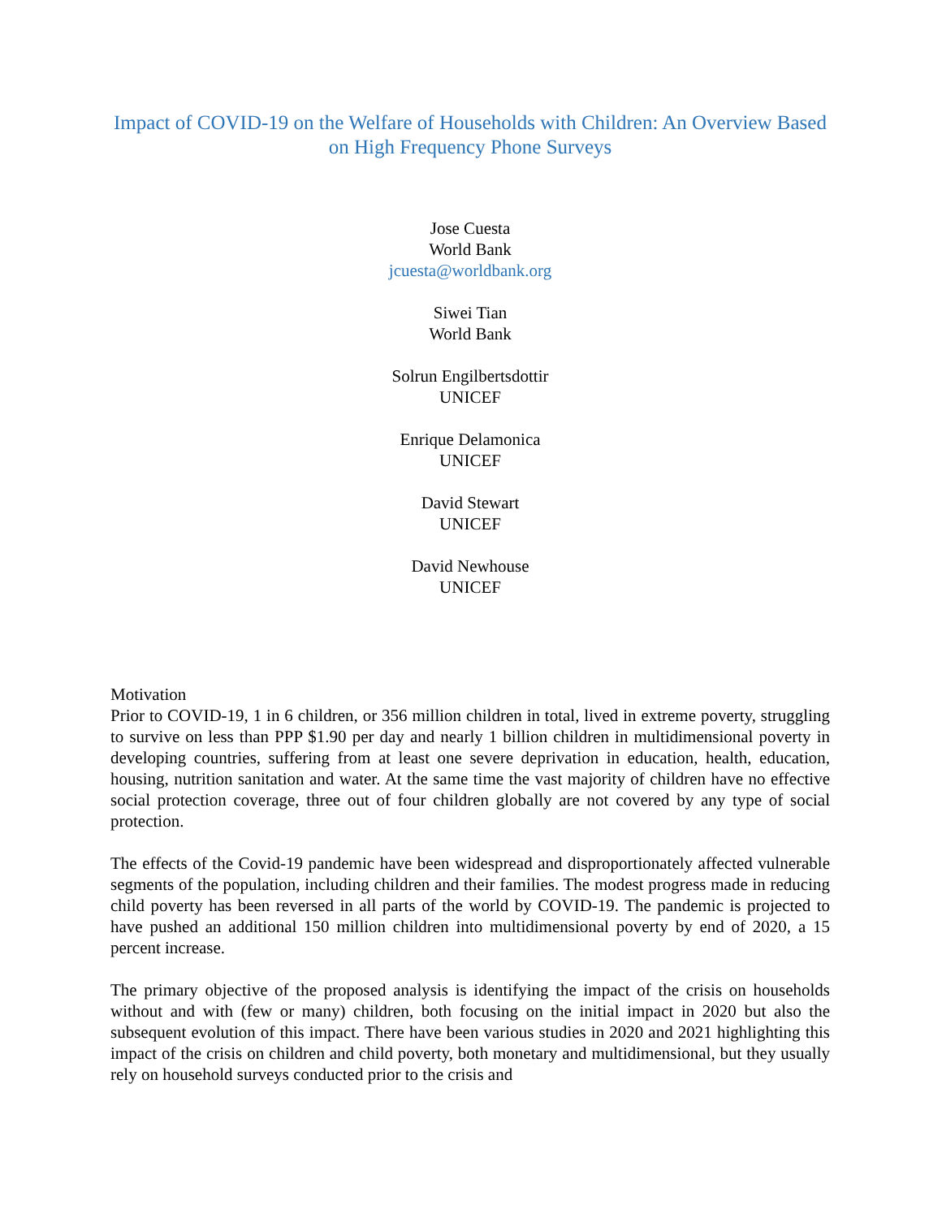Impact of COVID-19 on the Welfare of Households with Children: An Overview Based on High Frequency Phone Surveys
Jose Cuesta
World Bank
jcuesta@worldbank.org
Siwei Tian
World Bank
Solrun Engilbertsdottir
UNICEF
Enrique Delamonica
UNICEF
David Stewart
UNICEF
David Newhouse
UNICEF
Motivation
Prior to COVID-19, 1 in 6 children, or 356 million children in total, lived in extreme poverty, struggling to survive on less than PPP $1.90 per day and nearly 1 billion children in multidimensional poverty in developing countries, suffering from at least one severe deprivation in education, health, education, housing, nutrition sanitation and water. At the same time the vast majority of children have no effective social protection coverage, three out of four children globally are not covered by any type of social protection.
The effects of the Covid-19 pandemic have been widespread and disproportionately affected vulnerable segments of the population, including children and their families. The modest progress made in reducing child poverty has been reversed in all parts of the world by COVID-19. The pandemic is projected to have pushed an additional 150 million children into multidimensional poverty by end of 2020, a 15 percent increase.
The primary objective of the proposed analysis is identifying the impact of the crisis on households without and with (few or many) children, both focusing on the initial impact in 2020 but also the subsequent evolution of this impact. There have been various studies in 2020 and 2021 highlighting this impact of the crisis on children and child poverty, both monetary and multidimensional, but they usually rely on household surveys conducted prior to the crisis and